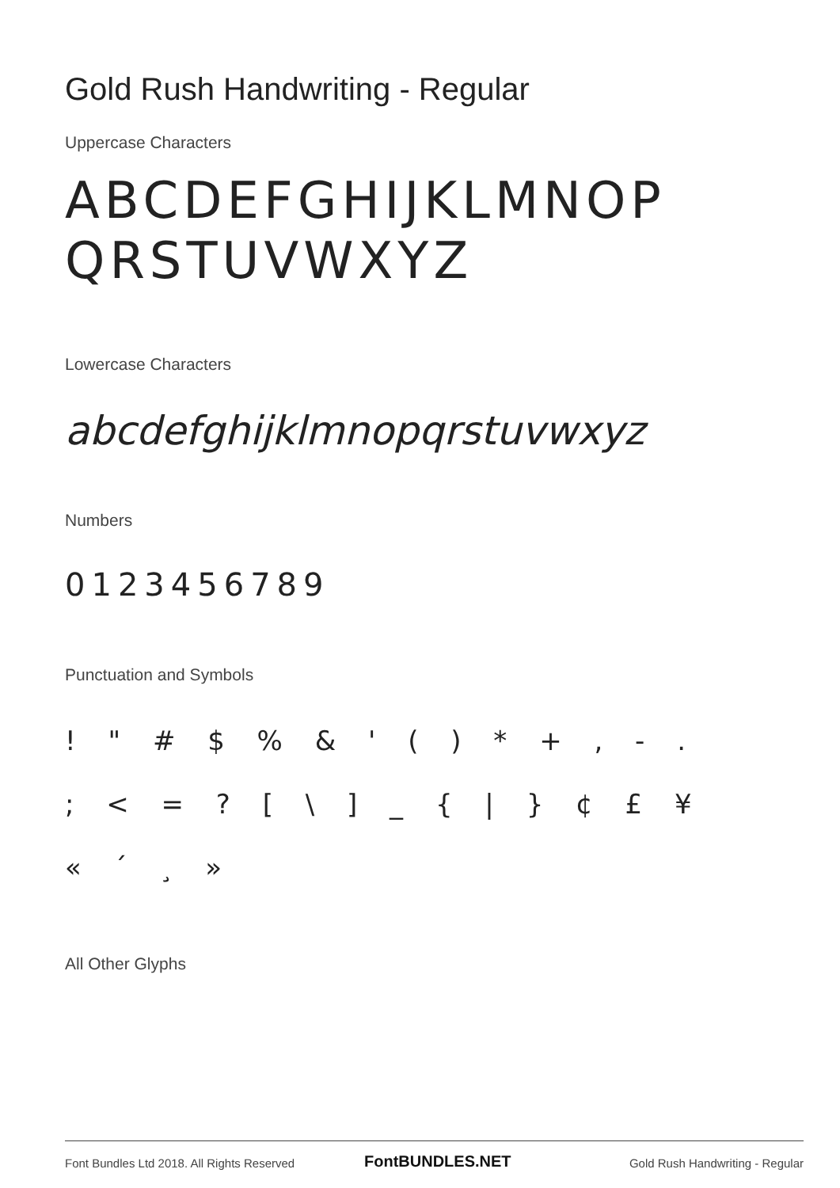Gold Rush Handwriting - Regular
Uppercase Characters
ABCDEFGHIJKLMNOP
QRSTUVWXYZ
Lowercase Characters
abcdefghijklmnopqrstuvwxyz
Numbers
0123456789
Punctuation and Symbols
! " # $ % & ' ( ) * + , - .
; < = ? [ \ ] _ { | } ¢ £ ¥
« ´ ¸ »
All Other Glyphs
Font Bundles Ltd 2018. All Rights Reserved
FontBUNDLES.NET
Gold Rush Handwriting - Regular